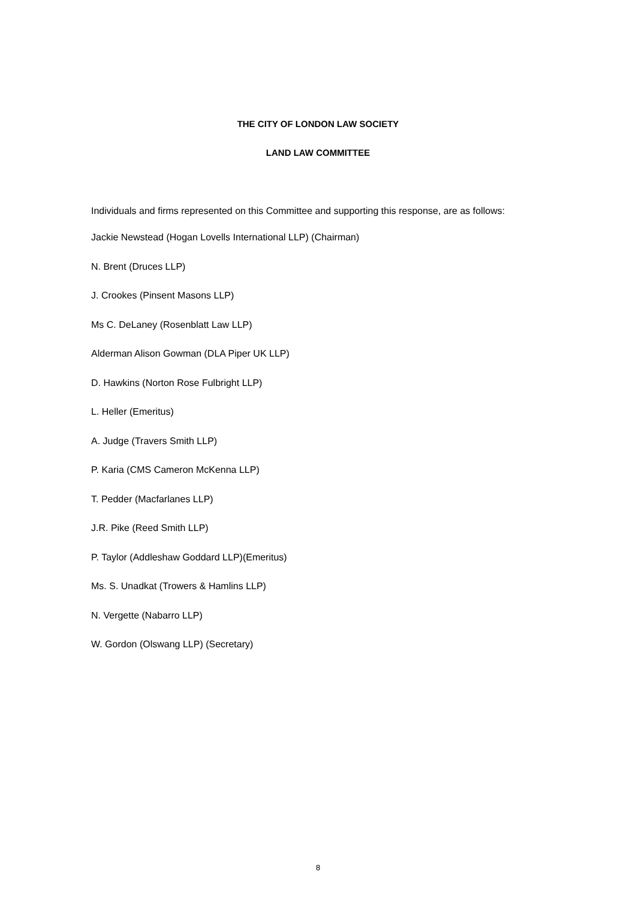THE CITY OF LONDON LAW SOCIETY
LAND LAW COMMITTEE
Individuals and firms represented on this Committee and supporting this response, are as follows:
Jackie Newstead (Hogan Lovells International LLP) (Chairman)
N. Brent (Druces LLP)
J. Crookes (Pinsent Masons LLP)
Ms C. DeLaney (Rosenblatt Law LLP)
Alderman Alison Gowman (DLA Piper UK LLP)
D. Hawkins (Norton Rose Fulbright LLP)
L. Heller (Emeritus)
A. Judge (Travers Smith LLP)
P. Karia (CMS Cameron McKenna LLP)
T. Pedder (Macfarlanes LLP)
J.R. Pike (Reed Smith LLP)
P. Taylor (Addleshaw Goddard LLP)(Emeritus)
Ms. S. Unadkat (Trowers & Hamlins LLP)
N. Vergette (Nabarro LLP)
W. Gordon (Olswang LLP) (Secretary)
8